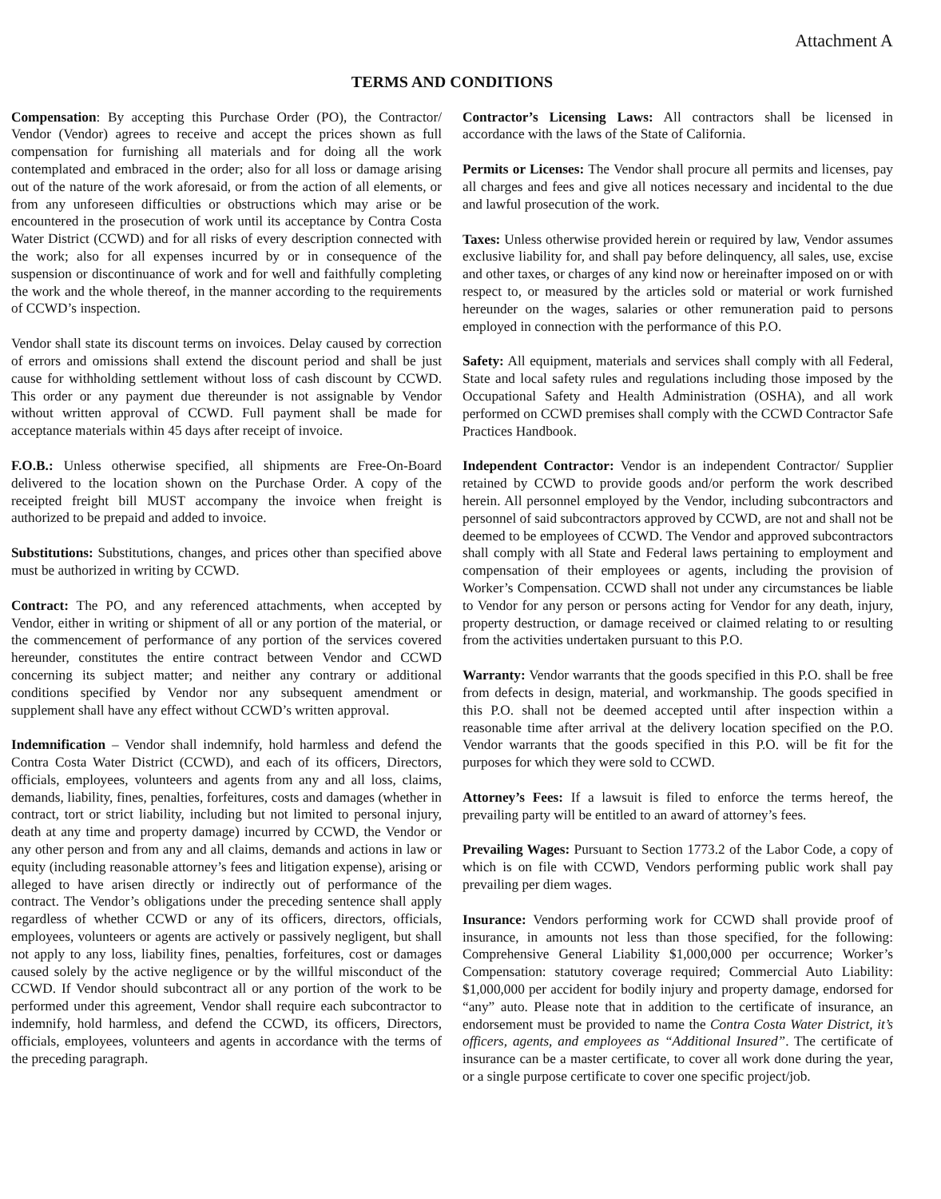Attachment A
TERMS AND CONDITIONS
Compensation: By accepting this Purchase Order (PO), the Contractor/ Vendor (Vendor) agrees to receive and accept the prices shown as full compensation for furnishing all materials and for doing all the work contemplated and embraced in the order; also for all loss or damage arising out of the nature of the work aforesaid, or from the action of all elements, or from any unforeseen difficulties or obstructions which may arise or be encountered in the prosecution of work until its acceptance by Contra Costa Water District (CCWD) and for all risks of every description connected with the work; also for all expenses incurred by or in consequence of the suspension or discontinuance of work and for well and faithfully completing the work and the whole thereof, in the manner according to the requirements of CCWD’s inspection.
Vendor shall state its discount terms on invoices. Delay caused by correction of errors and omissions shall extend the discount period and shall be just cause for withholding settlement without loss of cash discount by CCWD. This order or any payment due thereunder is not assignable by Vendor without written approval of CCWD. Full payment shall be made for acceptance materials within 45 days after receipt of invoice.
F.O.B.: Unless otherwise specified, all shipments are Free-On-Board delivered to the location shown on the Purchase Order. A copy of the receipted freight bill MUST accompany the invoice when freight is authorized to be prepaid and added to invoice.
Substitutions: Substitutions, changes, and prices other than specified above must be authorized in writing by CCWD.
Contract: The PO, and any referenced attachments, when accepted by Vendor, either in writing or shipment of all or any portion of the material, or the commencement of performance of any portion of the services covered hereunder, constitutes the entire contract between Vendor and CCWD concerning its subject matter; and neither any contrary or additional conditions specified by Vendor nor any subsequent amendment or supplement shall have any effect without CCWD’s written approval.
Indemnification – Vendor shall indemnify, hold harmless and defend the Contra Costa Water District (CCWD), and each of its officers, Directors, officials, employees, volunteers and agents from any and all loss, claims, demands, liability, fines, penalties, forfeitures, costs and damages (whether in contract, tort or strict liability, including but not limited to personal injury, death at any time and property damage) incurred by CCWD, the Vendor or any other person and from any and all claims, demands and actions in law or equity (including reasonable attorney’s fees and litigation expense), arising or alleged to have arisen directly or indirectly out of performance of the contract. The Vendor’s obligations under the preceding sentence shall apply regardless of whether CCWD or any of its officers, directors, officials, employees, volunteers or agents are actively or passively negligent, but shall not apply to any loss, liability fines, penalties, forfeitures, cost or damages caused solely by the active negligence or by the willful misconduct of the CCWD. If Vendor should subcontract all or any portion of the work to be performed under this agreement, Vendor shall require each subcontractor to indemnify, hold harmless, and defend the CCWD, its officers, Directors, officials, employees, volunteers and agents in accordance with the terms of the preceding paragraph.
Contractor’s Licensing Laws: All contractors shall be licensed in accordance with the laws of the State of California.
Permits or Licenses: The Vendor shall procure all permits and licenses, pay all charges and fees and give all notices necessary and incidental to the due and lawful prosecution of the work.
Taxes: Unless otherwise provided herein or required by law, Vendor assumes exclusive liability for, and shall pay before delinquency, all sales, use, excise and other taxes, or charges of any kind now or hereinafter imposed on or with respect to, or measured by the articles sold or material or work furnished hereunder on the wages, salaries or other remuneration paid to persons employed in connection with the performance of this P.O.
Safety: All equipment, materials and services shall comply with all Federal, State and local safety rules and regulations including those imposed by the Occupational Safety and Health Administration (OSHA), and all work performed on CCWD premises shall comply with the CCWD Contractor Safe Practices Handbook.
Independent Contractor: Vendor is an independent Contractor/ Supplier retained by CCWD to provide goods and/or perform the work described herein. All personnel employed by the Vendor, including subcontractors and personnel of said subcontractors approved by CCWD, are not and shall not be deemed to be employees of CCWD. The Vendor and approved subcontractors shall comply with all State and Federal laws pertaining to employment and compensation of their employees or agents, including the provision of Worker’s Compensation. CCWD shall not under any circumstances be liable to Vendor for any person or persons acting for Vendor for any death, injury, property destruction, or damage received or claimed relating to or resulting from the activities undertaken pursuant to this P.O.
Warranty: Vendor warrants that the goods specified in this P.O. shall be free from defects in design, material, and workmanship. The goods specified in this P.O. shall not be deemed accepted until after inspection within a reasonable time after arrival at the delivery location specified on the P.O. Vendor warrants that the goods specified in this P.O. will be fit for the purposes for which they were sold to CCWD.
Attorney’s Fees: If a lawsuit is filed to enforce the terms hereof, the prevailing party will be entitled to an award of attorney’s fees.
Prevailing Wages: Pursuant to Section 1773.2 of the Labor Code, a copy of which is on file with CCWD, Vendors performing public work shall pay prevailing per diem wages.
Insurance: Vendors performing work for CCWD shall provide proof of insurance, in amounts not less than those specified, for the following: Comprehensive General Liability $1,000,000 per occurrence; Worker’s Compensation: statutory coverage required; Commercial Auto Liability: $1,000,000 per accident for bodily injury and property damage, endorsed for “any” auto. Please note that in addition to the certificate of insurance, an endorsement must be provided to name the Contra Costa Water District, it’s officers, agents, and employees as “Additional Insured”. The certificate of insurance can be a master certificate, to cover all work done during the year, or a single purpose certificate to cover one specific project/job.